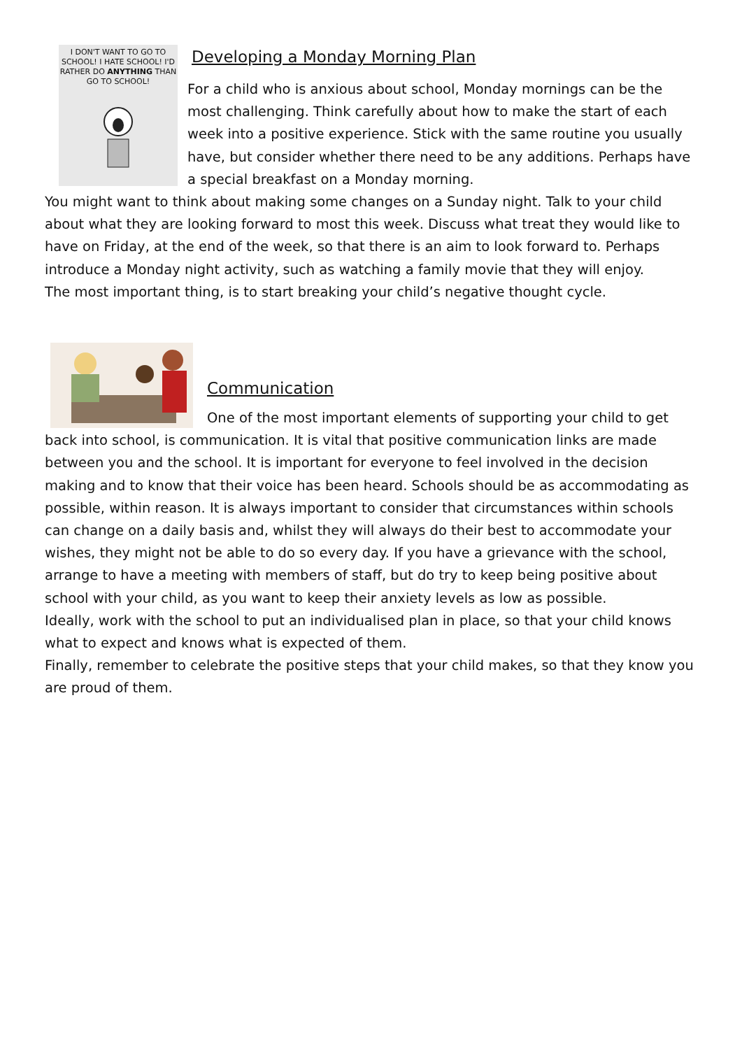I DON'T WANT TO GO TO SCHOOL! I HATE SCHOOL! I'D RATHER DO ANYTHING THAN GO TO SCHOOL!
Developing a Monday Morning Plan
For a child who is anxious about school, Monday mornings can be the most challenging. Think carefully about how to make the start of each week into a positive experience. Stick with the same routine you usually have, but consider whether there need to be any additions. Perhaps have a special breakfast on a Monday morning.
You might want to think about making some changes on a Sunday night. Talk to your child about what they are looking forward to most this week. Discuss what treat they would like to have on Friday, at the end of the week, so that there is an aim to look forward to. Perhaps introduce a Monday night activity, such as watching a family movie that they will enjoy.
The most important thing, is to start breaking your child’s negative thought cycle.
Communication
One of the most important elements of supporting your child to get back into school, is communication. It is vital that positive communication links are made between you and the school. It is important for everyone to feel involved in the decision making and to know that their voice has been heard. Schools should be as accommodating as possible, within reason. It is always important to consider that circumstances within schools can change on a daily basis and, whilst they will always do their best to accommodate your wishes, they might not be able to do so every day. If you have a grievance with the school, arrange to have a meeting with members of staff, but do try to keep being positive about school with your child, as you want to keep their anxiety levels as low as possible.
Ideally, work with the school to put an individualised plan in place, so that your child knows what to expect and knows what is expected of them.
Finally, remember to celebrate the positive steps that your child makes, so that they know you are proud of them.